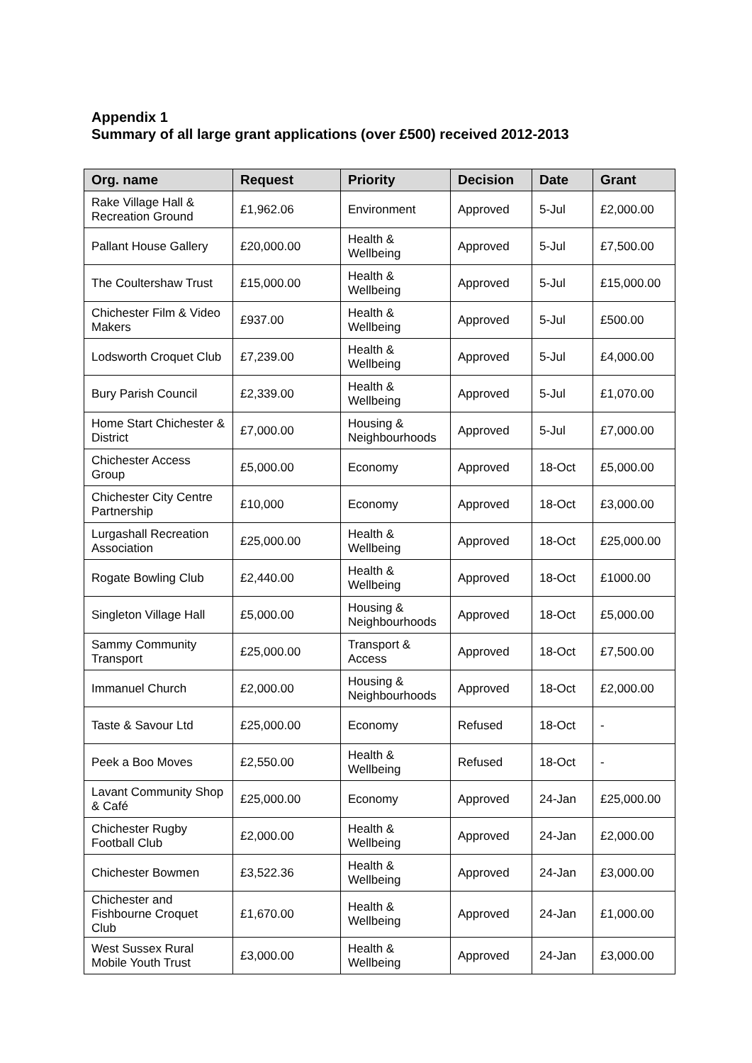Appendix 1
Summary of all large grant applications (over £500) received 2012-2013
| Org. name | Request | Priority | Decision | Date | Grant |
| --- | --- | --- | --- | --- | --- |
| Rake Village Hall & Recreation Ground | £1,962.06 | Environment | Approved | 5-Jul | £2,000.00 |
| Pallant House Gallery | £20,000.00 | Health & Wellbeing | Approved | 5-Jul | £7,500.00 |
| The Coultershaw Trust | £15,000.00 | Health & Wellbeing | Approved | 5-Jul | £15,000.00 |
| Chichester Film & Video Makers | £937.00 | Health & Wellbeing | Approved | 5-Jul | £500.00 |
| Lodsworth Croquet Club | £7,239.00 | Health & Wellbeing | Approved | 5-Jul | £4,000.00 |
| Bury Parish Council | £2,339.00 | Health & Wellbeing | Approved | 5-Jul | £1,070.00 |
| Home Start Chichester & District | £7,000.00 | Housing & Neighbourhoods | Approved | 5-Jul | £7,000.00 |
| Chichester Access Group | £5,000.00 | Economy | Approved | 18-Oct | £5,000.00 |
| Chichester City Centre Partnership | £10,000 | Economy | Approved | 18-Oct | £3,000.00 |
| Lurgashall Recreation Association | £25,000.00 | Health & Wellbeing | Approved | 18-Oct | £25,000.00 |
| Rogate Bowling Club | £2,440.00 | Health & Wellbeing | Approved | 18-Oct | £1000.00 |
| Singleton Village Hall | £5,000.00 | Housing & Neighbourhoods | Approved | 18-Oct | £5,000.00 |
| Sammy Community Transport | £25,000.00 | Transport & Access | Approved | 18-Oct | £7,500.00 |
| Immanuel Church | £2,000.00 | Housing & Neighbourhoods | Approved | 18-Oct | £2,000.00 |
| Taste & Savour Ltd | £25,000.00 | Economy | Refused | 18-Oct | - |
| Peek a Boo Moves | £2,550.00 | Health & Wellbeing | Refused | 18-Oct | - |
| Lavant Community Shop & Café | £25,000.00 | Economy | Approved | 24-Jan | £25,000.00 |
| Chichester Rugby Football Club | £2,000.00 | Health & Wellbeing | Approved | 24-Jan | £2,000.00 |
| Chichester Bowmen | £3,522.36 | Health & Wellbeing | Approved | 24-Jan | £3,000.00 |
| Chichester and Fishbourne Croquet Club | £1,670.00 | Health & Wellbeing | Approved | 24-Jan | £1,000.00 |
| West Sussex Rural Mobile Youth Trust | £3,000.00 | Health & Wellbeing | Approved | 24-Jan | £3,000.00 |